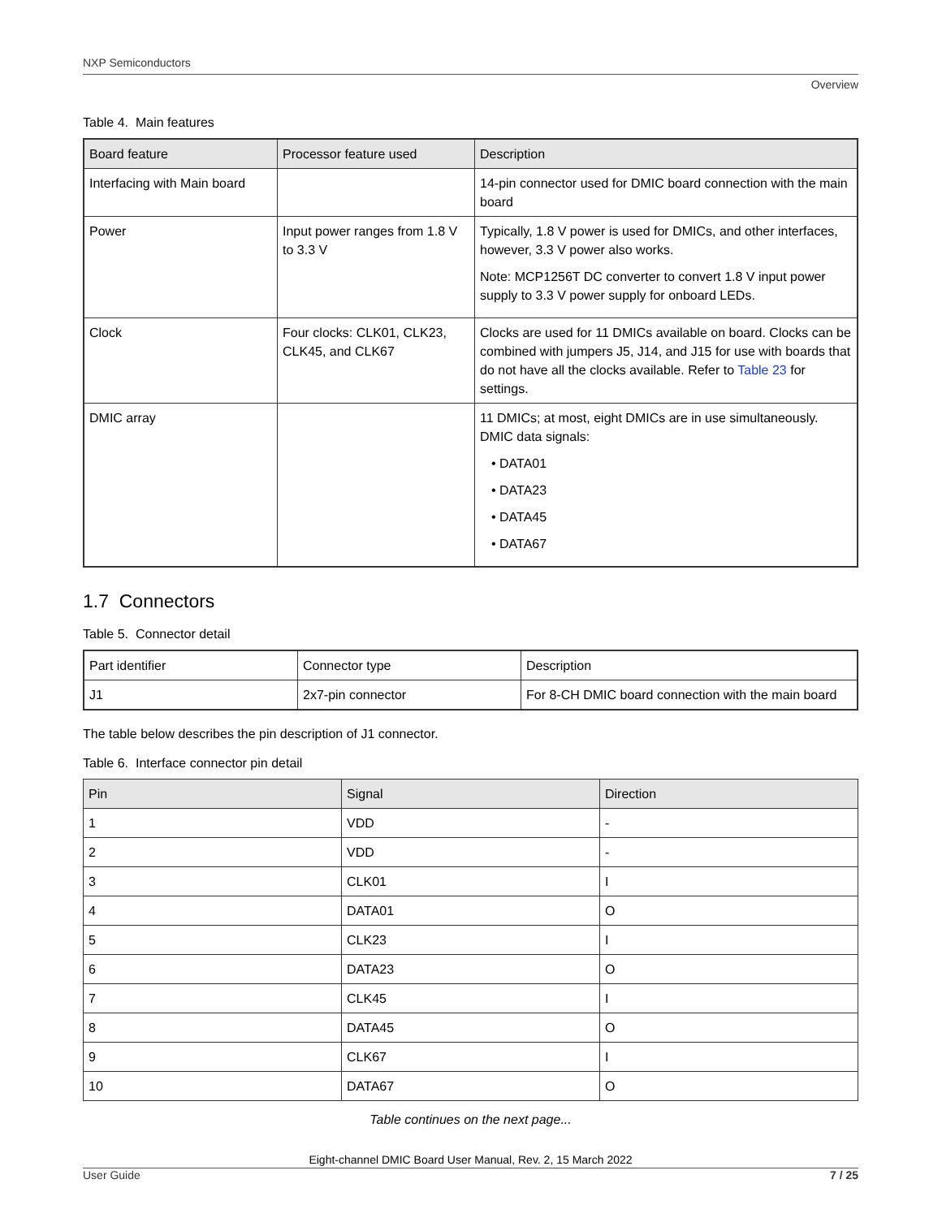NXP Semiconductors
Overview
Table 4. Main features
| Board feature | Processor feature used | Description |
| --- | --- | --- |
| Interfacing with Main board | | 14-pin connector used for DMIC board connection with the main board |
| Power | Input power ranges from 1.8 V to 3.3 V | Typically, 1.8 V power is used for DMICs, and other interfaces, however, 3.3 V power also works. Note: MCP1256T DC converter to convert 1.8 V input power supply to 3.3 V power supply for onboard LEDs. |
| Clock | Four clocks: CLK01, CLK23, CLK45, and CLK67 | Clocks are used for 11 DMICs available on board. Clocks can be combined with jumpers J5, J14, and J15 for use with boards that do not have all the clocks available. Refer to Table 23 for settings. |
| DMIC array | | 11 DMICs; at most, eight DMICs are in use simultaneously. DMIC data signals: • DATA01 • DATA23 • DATA45 • DATA67 |
1.7 Connectors
Table 5. Connector detail
| Part identifier | Connector type | Description |
| --- | --- | --- |
| J1 | 2x7-pin connector | For 8-CH DMIC board connection with the main board |
The table below describes the pin description of J1 connector.
Table 6. Interface connector pin detail
| Pin | Signal | Direction |
| --- | --- | --- |
| 1 | VDD | - |
| 2 | VDD | - |
| 3 | CLK01 | I |
| 4 | DATA01 | O |
| 5 | CLK23 | I |
| 6 | DATA23 | O |
| 7 | CLK45 | I |
| 8 | DATA45 | O |
| 9 | CLK67 | I |
| 10 | DATA67 | O |
Table continues on the next page...
Eight-channel DMIC Board User Manual, Rev. 2, 15 March 2022
User Guide 7 / 25